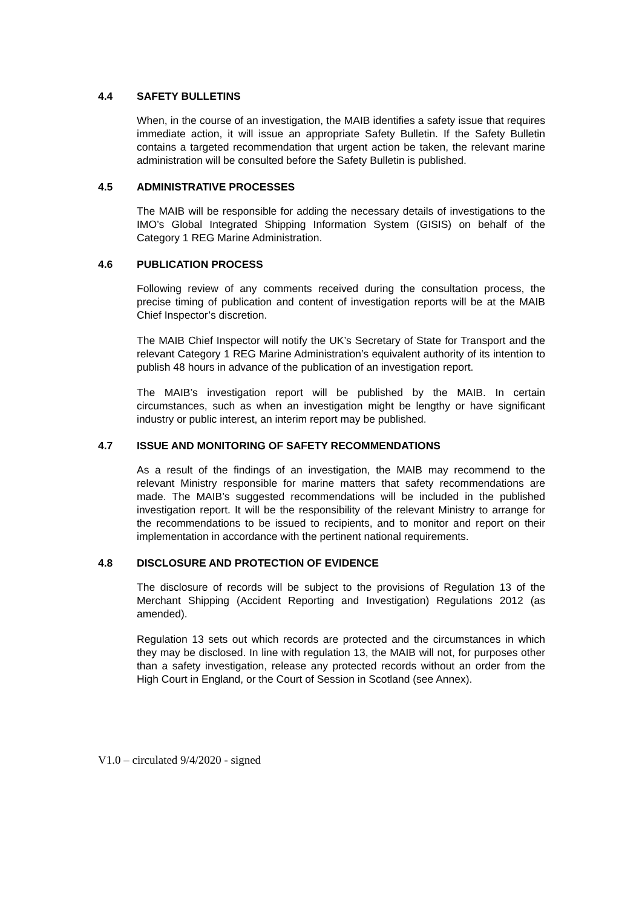4.4 SAFETY BULLETINS
When, in the course of an investigation, the MAIB identifies a safety issue that requires immediate action, it will issue an appropriate Safety Bulletin. If the Safety Bulletin contains a targeted recommendation that urgent action be taken, the relevant marine administration will be consulted before the Safety Bulletin is published.
4.5 ADMINISTRATIVE PROCESSES
The MAIB will be responsible for adding the necessary details of investigations to the IMO’s Global Integrated Shipping Information System (GISIS) on behalf of the Category 1 REG Marine Administration.
4.6 PUBLICATION PROCESS
Following review of any comments received during the consultation process, the precise timing of publication and content of investigation reports will be at the MAIB Chief Inspector’s discretion.
The MAIB Chief Inspector will notify the UK’s Secretary of State for Transport and the relevant Category 1 REG Marine Administration’s equivalent authority of its intention to publish 48 hours in advance of the publication of an investigation report.
The MAIB’s investigation report will be published by the MAIB. In certain circumstances, such as when an investigation might be lengthy or have significant industry or public interest, an interim report may be published.
4.7 ISSUE AND MONITORING OF SAFETY RECOMMENDATIONS
As a result of the findings of an investigation, the MAIB may recommend to the relevant Ministry responsible for marine matters that safety recommendations are made. The MAIB’s suggested recommendations will be included in the published investigation report. It will be the responsibility of the relevant Ministry to arrange for the recommendations to be issued to recipients, and to monitor and report on their implementation in accordance with the pertinent national requirements.
4.8 DISCLOSURE AND PROTECTION OF EVIDENCE
The disclosure of records will be subject to the provisions of Regulation 13 of the Merchant Shipping (Accident Reporting and Investigation) Regulations 2012 (as amended).
Regulation 13 sets out which records are protected and the circumstances in which they may be disclosed. In line with regulation 13, the MAIB will not, for purposes other than a safety investigation, release any protected records without an order from the High Court in England, or the Court of Session in Scotland (see Annex).
V1.0 – circulated 9/4/2020 - signed